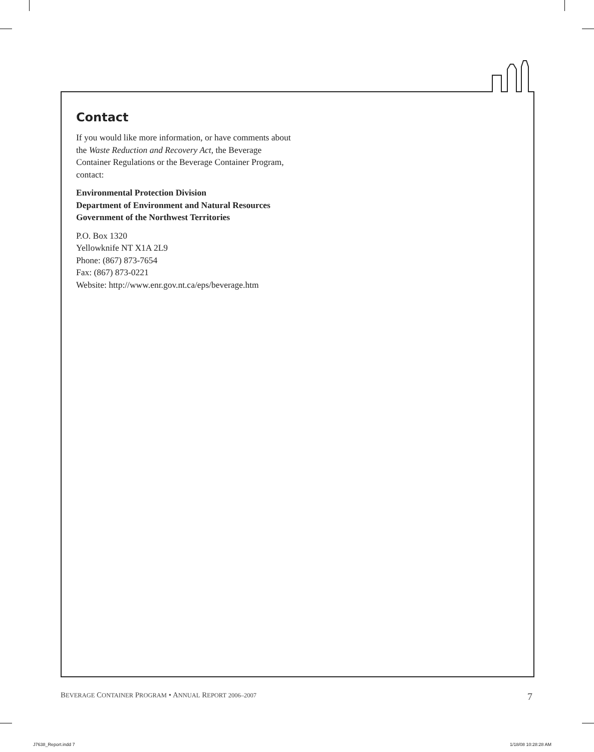Contact
If you would like more information, or have comments about the Waste Reduction and Recovery Act, the Beverage Container Regulations or the Beverage Container Program, contact:
Environmental Protection Division
Department of Environment and Natural Resources
Government of the Northwest Territories
P.O. Box 1320
Yellowknife NT X1A 2L9
Phone: (867) 873-7654
Fax: (867) 873-0221
Website: http://www.enr.gov.nt.ca/eps/beverage.htm
BEVERAGE CONTAINER PROGRAM • ANNUAL REPORT 2006–2007 7
J7638_Report.indd 7 1/18/08 10:28:28 AM